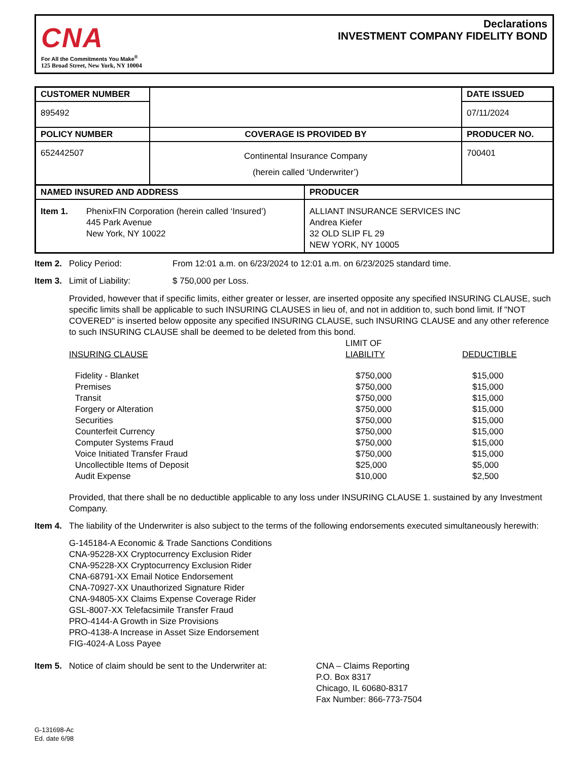CNA
For All the Commitments You Make<sup>®</sup>
125 Broad Street, New York, NY 10004
Declarations
INVESTMENT COMPANY FIDELITY BOND
| CUSTOMER NUMBER | | DATE ISSUED |
| 895492 | | 07/11/2024 |
| POLICY NUMBER | COVERAGE IS PROVIDED BY | PRODUCER NO. |
| 652442507 | Continental Insurance Company (herein called ‘Underwriter’) | 700401 |
| NAMED INSURED AND ADDRESS | PRODUCER |
| --- | --- |
| Item 1. PhenixFIN Corporation (herein called ‘Insured’) 445 Park Avenue New York, NY 10022 | ALLIANT INSURANCE SERVICES INC Andrea Kiefer 32 OLD SLIP FL 29 NEW YORK, NY 10005 |
Item 2. Policy Period: From 12:01 a.m. on 6/23/2024 to 12:01 a.m. on 6/23/2025 standard time.
Item 3. Limit of Liability: $ 750,000 per Loss.
Provided, however that if specific limits, either greater or lesser, are inserted opposite any specified INSURING CLAUSE, such specific limits shall be applicable to such INSURING CLAUSES in lieu of, and not in addition to, such bond limit. If "NOT COVERED" is inserted below opposite any specified INSURING CLAUSE, such INSURING CLAUSE and any other reference to such INSURING CLAUSE shall be deemed to be deleted from this bond.
| INSURING CLAUSE | LIMIT OF LIABILITY | DEDUCTIBLE |
| Fidelity - Blanket | $750,000 | $15,000 |
| Premises | $750,000 | $15,000 |
| Transit | $750,000 | $15,000 |
| Forgery or Alteration | $750,000 | $15,000 |
| Securities | $750,000 | $15,000 |
| Counterfeit Currency | $750,000 | $15,000 |
| Computer Systems Fraud | $750,000 | $15,000 |
| Voice Initiated Transfer Fraud | $750,000 | $15,000 |
| Uncollectible Items of Deposit | $25,000 | $5,000 |
| Audit Expense | $10,000 | $2,500 |
Provided, that there shall be no deductible applicable to any loss under INSURING CLAUSE 1. sustained by any Investment Company.
Item 4. The liability of the Underwriter is also subject to the terms of the following endorsements executed simultaneously herewith:
G-145184-A Economic & Trade Sanctions Conditions
CNA-95228-XX Cryptocurrency Exclusion Rider
CNA-95228-XX Cryptocurrency Exclusion Rider
CNA-68791-XX Email Notice Endorsement
CNA-70927-XX Unauthorized Signature Rider
CNA-94805-XX Claims Expense Coverage Rider
GSL-8007-XX Telefacsimile Transfer Fraud
PRO-4144-A Growth in Size Provisions
PRO-4138-A Increase in Asset Size Endorsement
FIG-4024-A Loss Payee
Item 5. Notice of claim should be sent to the Underwriter at: CNA – Claims Reporting
P.O. Box 8317
Chicago, IL 60680-8317
Fax Number: 866-773-7504
G-131698-Ac
Ed. date 6/98